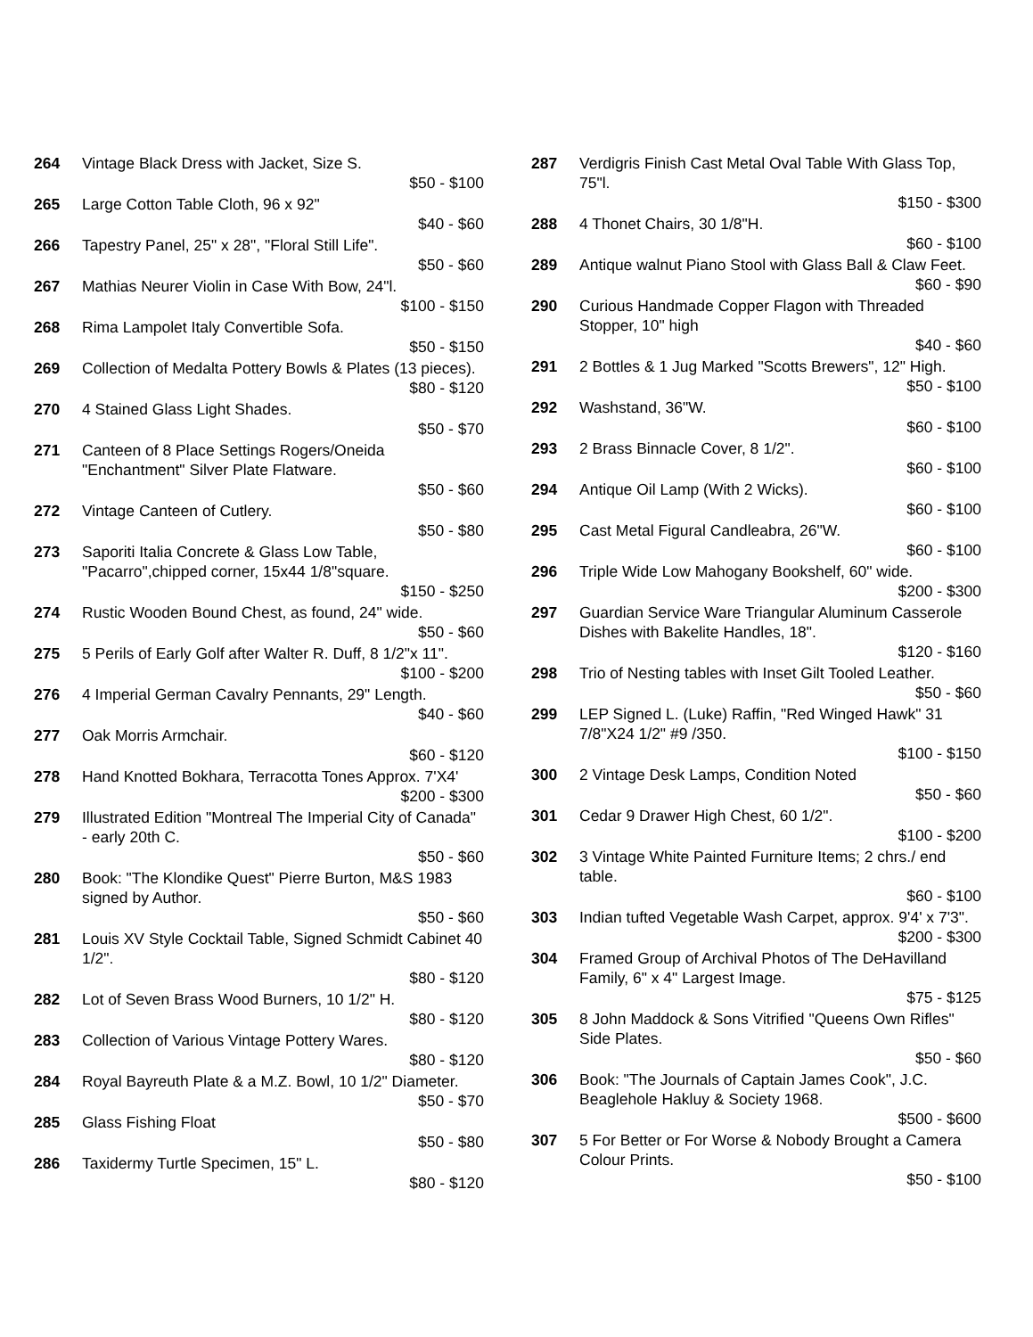264 Vintage Black Dress with Jacket, Size S.
$50 - $100
265 Large Cotton Table Cloth, 96 x 92"
$40 - $60
266 Tapestry Panel, 25" x 28", "Floral Still Life".
$50 - $60
267 Mathias Neurer Violin in Case With Bow, 24"l.
$100 - $150
268 Rima Lampolet Italy Convertible Sofa.
$50 - $150
269 Collection of Medalta Pottery Bowls & Plates (13 pieces).
$80 - $120
270 4 Stained Glass Light Shades.
$50 - $70
271 Canteen of 8 Place Settings Rogers/Oneida "Enchantment" Silver Plate Flatware.
$50 - $60
272 Vintage Canteen of Cutlery.
$50 - $80
273 Saporiti Italia Concrete & Glass Low Table, "Pacarro",chipped corner, 15x44 1/8"square.
$150 - $250
274 Rustic Wooden Bound Chest, as found, 24" wide.
$50 - $60
275 5 Perils of Early Golf after Walter R. Duff, 8 1/2"x 11".
$100 - $200
276 4 Imperial German Cavalry Pennants, 29" Length.
$40 - $60
277 Oak Morris Armchair.
$60 - $120
278 Hand Knotted Bokhara, Terracotta Tones Approx. 7'X4'
$200 - $300
279 Illustrated Edition "Montreal The Imperial City of Canada" - early 20th C.
$50 - $60
280 Book: "The Klondike Quest" Pierre Burton, M&S 1983 signed by Author.
$50 - $60
281 Louis XV Style Cocktail Table, Signed Schmidt Cabinet 40 1/2".
$80 - $120
282 Lot of Seven Brass Wood Burners, 10 1/2" H.
$80 - $120
283 Collection of Various Vintage Pottery Wares.
$80 - $120
284 Royal Bayreuth Plate & a M.Z. Bowl, 10 1/2" Diameter.
$50 - $70
285 Glass Fishing Float
$50 - $80
286 Taxidermy Turtle Specimen, 15" L.
$80 - $120
287 Verdigris Finish Cast Metal Oval Table With Glass Top, 75"l.
$150 - $300
288 4 Thonet Chairs, 30 1/8"H.
$60 - $100
289 Antique walnut Piano Stool with Glass Ball & Claw Feet.
$60 - $90
290 Curious Handmade Copper Flagon with Threaded Stopper, 10" high
$40 - $60
291 2 Bottles & 1 Jug Marked "Scotts Brewers", 12" High.
$50 - $100
292 Washstand, 36"W.
$60 - $100
293 2 Brass Binnacle Cover, 8 1/2".
$60 - $100
294 Antique Oil Lamp (With 2 Wicks).
$60 - $100
295 Cast Metal Figural Candleabra, 26"W.
$60 - $100
296 Triple Wide Low Mahogany Bookshelf, 60" wide.
$200 - $300
297 Guardian Service Ware Triangular Aluminum Casserole Dishes with Bakelite Handles, 18".
$120 - $160
298 Trio of Nesting tables with Inset Gilt Tooled Leather.
$50 - $60
299 LEP Signed L. (Luke) Raffin, "Red Winged Hawk" 31 7/8"X24 1/2" #9 /350.
$100 - $150
300 2 Vintage Desk Lamps, Condition Noted
$50 - $60
301 Cedar 9 Drawer High Chest, 60 1/2".
$100 - $200
302 3 Vintage White Painted Furniture Items; 2 chrs./ end table.
$60 - $100
303 Indian tufted Vegetable Wash Carpet, approx. 9'4' x 7'3".
$200 - $300
304 Framed Group of Archival Photos of The DeHavilland Family, 6" x 4" Largest Image.
$75 - $125
305 8 John Maddock & Sons Vitrified "Queens Own Rifles" Side Plates.
$50 - $60
306 Book: "The Journals of Captain James Cook", J.C. Beaglehole Hakluy & Society 1968.
$500 - $600
307 5 For Better or For Worse & Nobody Brought a Camera Colour Prints.
$50 - $100